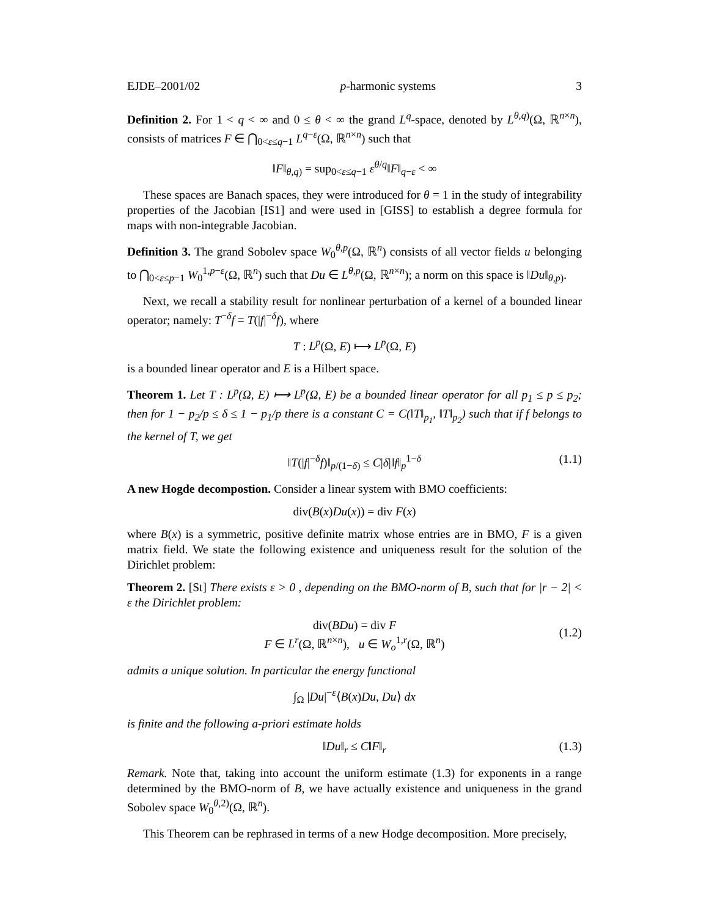EJDE–2001/02 p-harmonic systems 3
Definition 2. For 1 < q < ∞ and 0 ≤ θ < ∞ the grand L<sup>q</sup>-space, denoted by L<sup>θ,q)</sup>(Ω, ℝ<sup>n×n</sup>), consists of matrices F ∈ ⋂<sub>0<ε≤q−1</sub> L<sup>q−ε</sup>(Ω, ℝ<sup>n×n</sup>) such that
‖F‖<sub>θ,q)</sub> = sup<sub>0<ε≤q−1</sub> ε<sup>θ/q</sup>‖F‖<sub>q−ε</sub> < ∞
These spaces are Banach spaces, they were introduced for θ = 1 in the study of integrability properties of the Jacobian [IS1] and were used in [GISS] to establish a degree formula for maps with non-integrable Jacobian.
Definition 3. The grand Sobolev space W<sub>0</sub><sup>θ,p</sup>(Ω, ℝ<sup>n</sup>) consists of all vector fields u belonging to ⋂<sub>0<ε≤p−1</sub> W<sub>0</sub><sup>1,p−ε</sup>(Ω, ℝ<sup>n</sup>) such that Du ∈ L<sup>θ,p</sup>(Ω, ℝ<sup>n×n</sup>); a norm on this space is ‖Du‖<sub>θ,p)</sub>.
Next, we recall a stability result for nonlinear perturbation of a kernel of a bounded linear operator; namely: T<sup>−δ</sup>f = T(|f|<sup>−δ</sup>f), where
T : L<sup>p</sup>(Ω, E) ⟼ L<sup>p</sup>(Ω, E)
is a bounded linear operator and E is a Hilbert space.
Theorem 1. Let T : L<sup>p</sup>(Ω, E) ⟼ L<sup>p</sup>(Ω, E) be a bounded linear operator for all p<sub>1</sub> ≤ p ≤ p<sub>2</sub>; then for 1 − p<sub>2</sub>/p ≤ δ ≤ 1 − p<sub>1</sub>/p there is a constant C = C(‖T‖<sub>p<sub>1</sub></sub>, ‖T‖<sub>p<sub>2</sub></sub>) such that if f belongs to the kernel of T, we get
‖T(|f|<sup>−δ</sup>f)‖<sub>p/(1−δ)</sub> ≤ C|δ|‖f‖<sub>p</sub><sup>1−δ</sup> (1.1)
A new Hogde decompostion. Consider a linear system with BMO coefficients:
div(B(x)Du(x)) = div F(x)
where B(x) is a symmetric, positive definite matrix whose entries are in BMO, F is a given matrix field. We state the following existence and uniqueness result for the solution of the Dirichlet problem:
Theorem 2. [St] There exists ε > 0 , depending on the BMO-norm of B, such that for |r − 2| < ε the Dirichlet problem:
div(BDu) = div F
F ∈ L<sup>r</sup>(Ω, ℝ<sup>n×n</sup>), u ∈ W<sub>o</sub><sup>1,r</sup>(Ω, ℝ<sup>n</sup>)
(1.2)
admits a unique solution. In particular the energy functional
∫<sub>Ω</sub> |Du|<sup>−ε</sup>⟨B(x)Du, Du⟩ dx
is finite and the following a-priori estimate holds
‖Du‖<sub>r</sub> ≤ C‖F‖<sub>r</sub> (1.3)
Remark. Note that, taking into account the uniform estimate (1.3) for exponents in a range determined by the BMO-norm of B, we have actually existence and uniqueness in the grand Sobolev space W<sub>0</sub><sup>θ,2)</sup>(Ω, ℝ<sup>n</sup>).
This Theorem can be rephrased in terms of a new Hodge decomposition. More precisely,